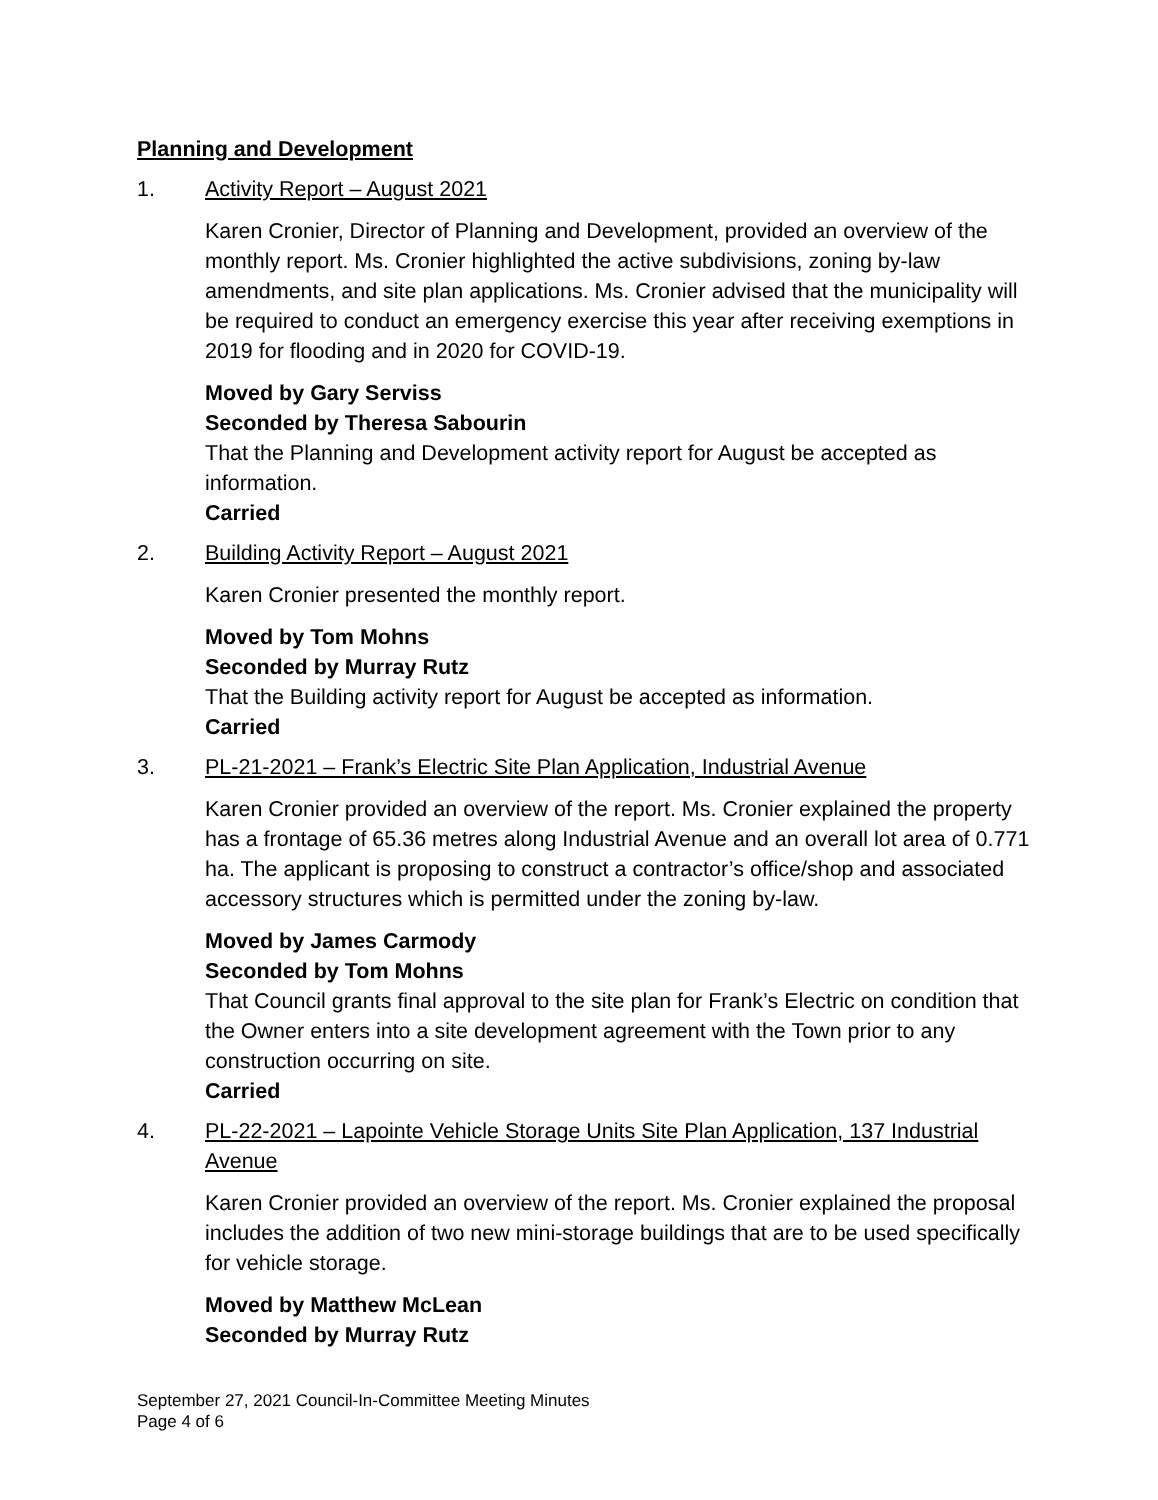Planning and Development
1. Activity Report – August 2021
Karen Cronier, Director of Planning and Development, provided an overview of the monthly report. Ms. Cronier highlighted the active subdivisions, zoning by-law amendments, and site plan applications. Ms. Cronier advised that the municipality will be required to conduct an emergency exercise this year after receiving exemptions in 2019 for flooding and in 2020 for COVID-19.
Moved by Gary Serviss
Seconded by Theresa Sabourin
That the Planning and Development activity report for August be accepted as information.
Carried
2. Building Activity Report – August 2021
Karen Cronier presented the monthly report.
Moved by Tom Mohns
Seconded by Murray Rutz
That the Building activity report for August be accepted as information.
Carried
3. PL-21-2021 – Frank’s Electric Site Plan Application, Industrial Avenue
Karen Cronier provided an overview of the report. Ms. Cronier explained the property has a frontage of 65.36 metres along Industrial Avenue and an overall lot area of 0.771 ha. The applicant is proposing to construct a contractor’s office/shop and associated accessory structures which is permitted under the zoning by-law.
Moved by James Carmody
Seconded by Tom Mohns
That Council grants final approval to the site plan for Frank’s Electric on condition that the Owner enters into a site development agreement with the Town prior to any construction occurring on site.
Carried
4. PL-22-2021 – Lapointe Vehicle Storage Units Site Plan Application, 137 Industrial Avenue
Karen Cronier provided an overview of the report. Ms. Cronier explained the proposal includes the addition of two new mini-storage buildings that are to be used specifically for vehicle storage.
Moved by Matthew McLean
Seconded by Murray Rutz
September 27, 2021 Council-In-Committee Meeting Minutes
Page 4 of 6